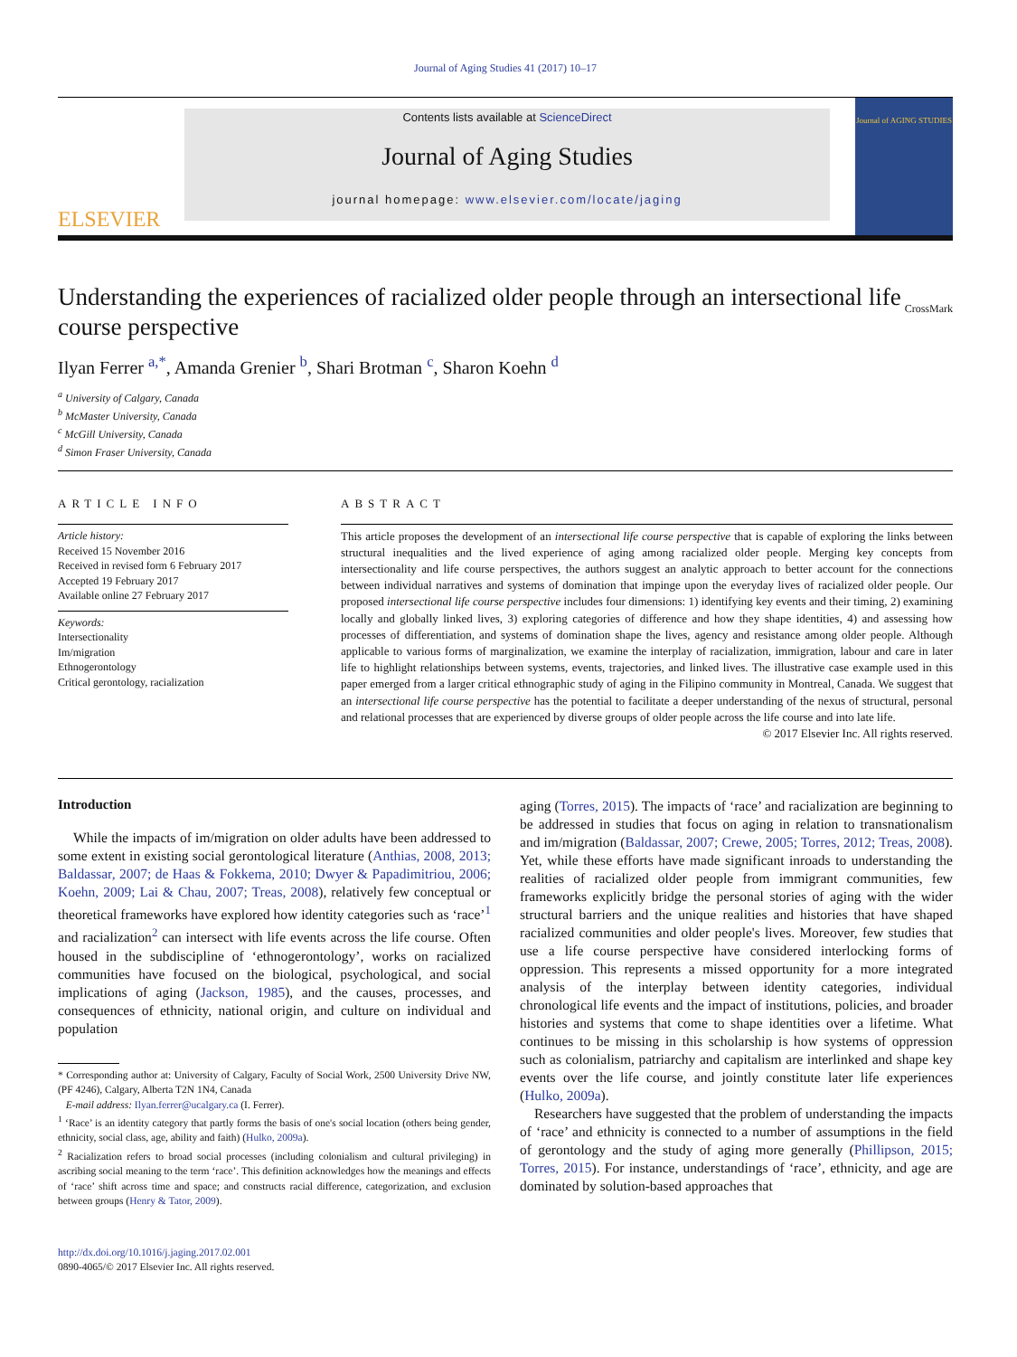Journal of Aging Studies 41 (2017) 10–17
ELSEVIER
Contents lists available at ScienceDirect
Journal of Aging Studies
journal homepage: www.elsevier.com/locate/jaging
Journal of AGING STUDIES
Understanding the experiences of racialized older people through an intersectional life course perspective
CrossMark
Ilyan Ferrer <sup>a,*</sup>, Amanda Grenier <sup>b</sup>, Shari Brotman <sup>c</sup>, Sharon Koehn <sup>d</sup>
<sup>a</sup> University of Calgary, Canada
<sup>b</sup> McMaster University, Canada
<sup>c</sup> McGill University, Canada
<sup>d</sup> Simon Fraser University, Canada
ARTICLE INFO
Article history:
Received 15 November 2016
Received in revised form 6 February 2017
Accepted 19 February 2017
Available online 27 February 2017
Keywords:
Intersectionality
Im/migration
Ethnogerontology
Critical gerontology, racialization
ABSTRACT
This article proposes the development of an intersectional life course perspective that is capable of exploring the links between structural inequalities and the lived experience of aging among racialized older people. Merging key concepts from intersectionality and life course perspectives, the authors suggest an analytic approach to better account for the connections between individual narratives and systems of domination that impinge upon the everyday lives of racialized older people. Our proposed intersectional life course perspective includes four dimensions: 1) identifying key events and their timing, 2) examining locally and globally linked lives, 3) exploring categories of difference and how they shape identities, 4) and assessing how processes of differentiation, and systems of domination shape the lives, agency and resistance among older people. Although applicable to various forms of marginalization, we examine the interplay of racialization, immigration, labour and care in later life to highlight relationships between systems, events, trajectories, and linked lives. The illustrative case example used in this paper emerged from a larger critical ethnographic study of aging in the Filipino community in Montreal, Canada. We suggest that an intersectional life course perspective has the potential to facilitate a deeper understanding of the nexus of structural, personal and relational processes that are experienced by diverse groups of older people across the life course and into late life.
© 2017 Elsevier Inc. All rights reserved.
Introduction
While the impacts of im/migration on older adults have been addressed to some extent in existing social gerontological literature (Anthias, 2008, 2013; Baldassar, 2007; de Haas & Fokkema, 2010; Dwyer & Papadimitriou, 2006; Koehn, 2009; Lai & Chau, 2007; Treas, 2008), relatively few conceptual or theoretical frameworks have explored how identity categories such as ‘race’<sup>1</sup> and racialization<sup>2</sup> can intersect with life events across the life course. Often housed in the subdiscipline of ‘ethnogerontology’, works on racialized communities have focused on the biological, psychological, and social implications of aging (Jackson, 1985), and the causes, processes, and consequences of ethnicity, national origin, and culture on individual and population
* Corresponding author at: University of Calgary, Faculty of Social Work, 2500 University Drive NW, (PF 4246), Calgary, Alberta T2N 1N4, Canada
E-mail address: Ilyan.ferrer@ucalgary.ca (I. Ferrer).
<sup>1</sup> ‘Race’ is an identity category that partly forms the basis of one's social location (others being gender, ethnicity, social class, age, ability and faith) (Hulko, 2009a).
<sup>2</sup> Racialization refers to broad social processes (including colonialism and cultural privileging) in ascribing social meaning to the term ‘race’. This definition acknowledges how the meanings and effects of ‘race’ shift across time and space; and constructs racial difference, categorization, and exclusion between groups (Henry & Tator, 2009).
http://dx.doi.org/10.1016/j.jaging.2017.02.001
0890-4065/© 2017 Elsevier Inc. All rights reserved.
aging (Torres, 2015). The impacts of ‘race’ and racialization are beginning to be addressed in studies that focus on aging in relation to transnationalism and im/migration (Baldassar, 2007; Crewe, 2005; Torres, 2012; Treas, 2008). Yet, while these efforts have made significant inroads to understanding the realities of racialized older people from immigrant communities, few frameworks explicitly bridge the personal stories of aging with the wider structural barriers and the unique realities and histories that have shaped racialized communities and older people's lives. Moreover, few studies that use a life course perspective have considered interlocking forms of oppression. This represents a missed opportunity for a more integrated analysis of the interplay between identity categories, individual chronological life events and the impact of institutions, policies, and broader histories and systems that come to shape identities over a lifetime. What continues to be missing in this scholarship is how systems of oppression such as colonialism, patriarchy and capitalism are interlinked and shape key events over the life course, and jointly constitute later life experiences (Hulko, 2009a).
Researchers have suggested that the problem of understanding the impacts of ‘race’ and ethnicity is connected to a number of assumptions in the field of gerontology and the study of aging more generally (Phillipson, 2015; Torres, 2015). For instance, understandings of ‘race’, ethnicity, and age are dominated by solution-based approaches that